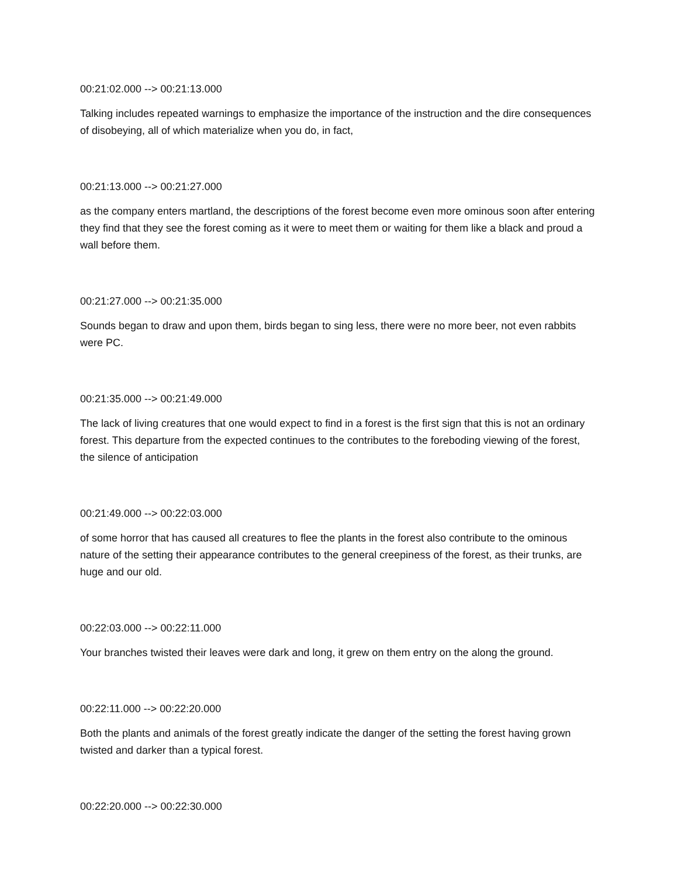00:21:02.000 --> 00:21:13.000
Talking includes repeated warnings to emphasize the importance of the instruction and the dire consequences of disobeying, all of which materialize when you do, in fact,
00:21:13.000 --> 00:21:27.000
as the company enters martland, the descriptions of the forest become even more ominous soon after entering they find that they see the forest coming as it were to meet them or waiting for them like a black and proud a wall before them.
00:21:27.000 --> 00:21:35.000
Sounds began to draw and upon them, birds began to sing less, there were no more beer, not even rabbits were PC.
00:21:35.000 --> 00:21:49.000
The lack of living creatures that one would expect to find in a forest is the first sign that this is not an ordinary forest. This departure from the expected continues to the contributes to the foreboding viewing of the forest, the silence of anticipation
00:21:49.000 --> 00:22:03.000
of some horror that has caused all creatures to flee the plants in the forest also contribute to the ominous nature of the setting their appearance contributes to the general creepiness of the forest, as their trunks, are huge and our old.
00:22:03.000 --> 00:22:11.000
Your branches twisted their leaves were dark and long, it grew on them entry on the along the ground.
00:22:11.000 --> 00:22:20.000
Both the plants and animals of the forest greatly indicate the danger of the setting the forest having grown twisted and darker than a typical forest.
00:22:20.000 --> 00:22:30.000